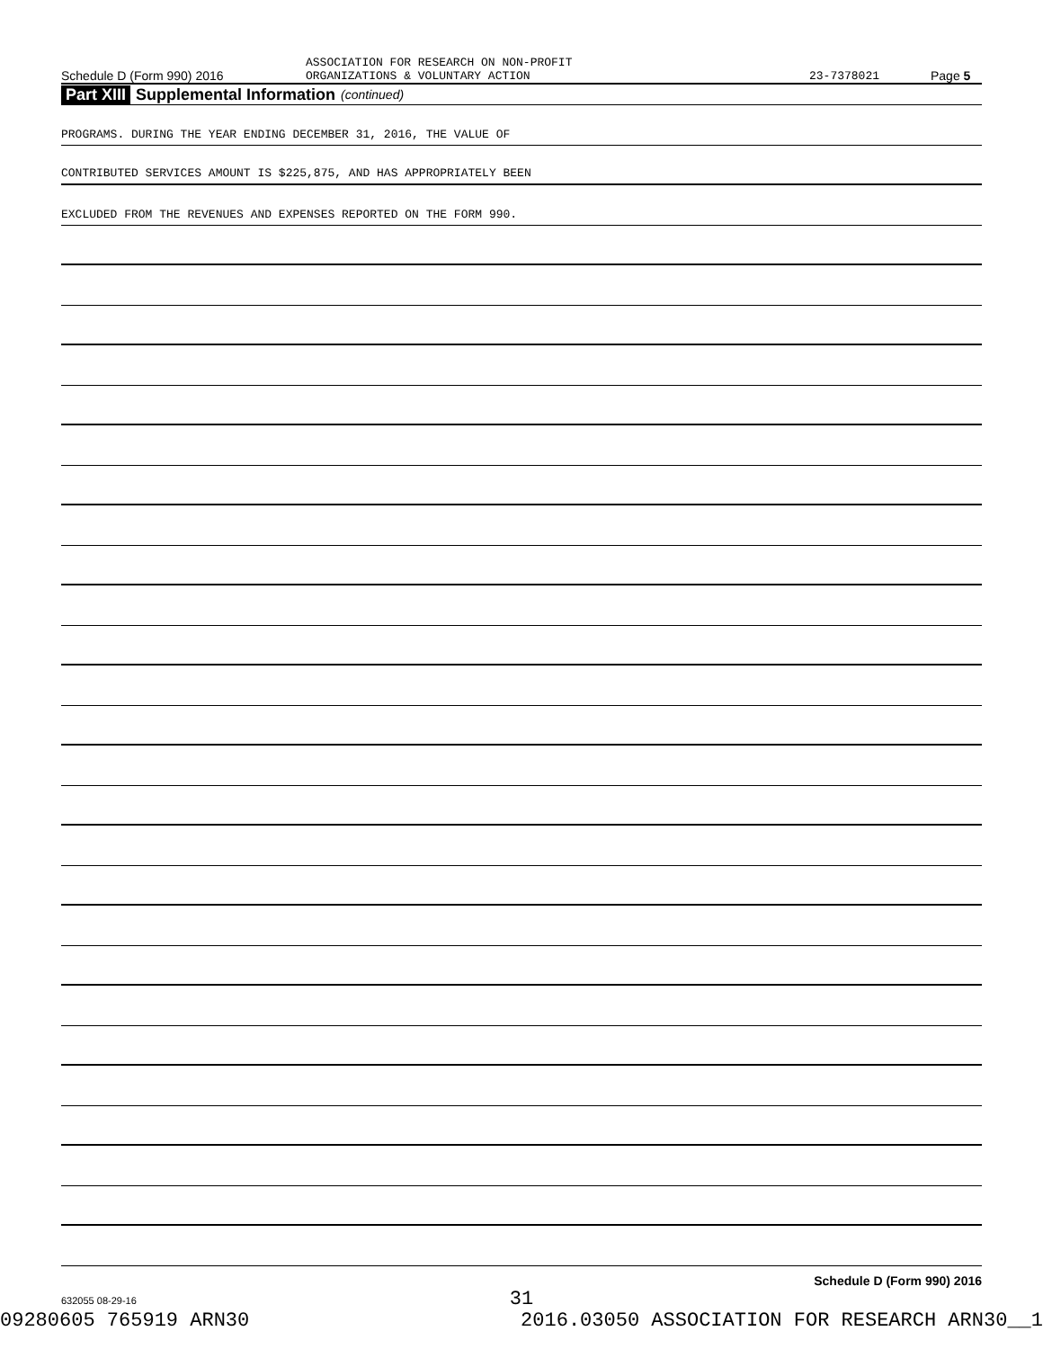Schedule D (Form 990) 2016
ASSOCIATION FOR RESEARCH ON NON-PROFIT
ORGANIZATIONS & VOLUNTARY ACTION
23-7378021
Page 5
Part XIII Supplemental Information (continued)
PROGRAMS. DURING THE YEAR ENDING DECEMBER 31, 2016, THE VALUE OF
CONTRIBUTED SERVICES AMOUNT IS $225,875, AND HAS APPROPRIATELY BEEN
EXCLUDED FROM THE REVENUES AND EXPENSES REPORTED ON THE FORM 990.
Schedule D (Form 990) 2016
632055 08-29-16
31
09280605 765919 ARN30 2016.03050 ASSOCIATION FOR RESEARCH ARN30__1